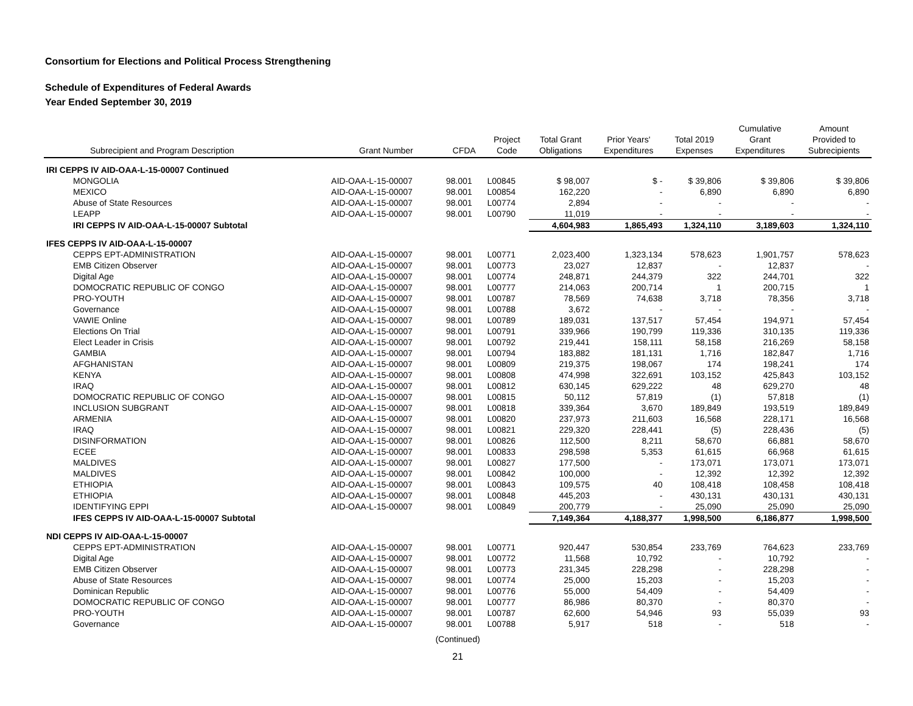Consortium for Elections and Political Process Strengthening
Schedule of Expenditures of Federal Awards
Year Ended September 30, 2019
| Subrecipient and Program Description | Grant Number | CFDA | Project Code | Total Grant Obligations | Prior Years' Expenditures | Total 2019 Expenses | Cumulative Grant Expenditures | Amount Provided to Subrecipients |
| --- | --- | --- | --- | --- | --- | --- | --- | --- |
| IRI CEPPS IV AID-OAA-L-15-00007 Continued | | | | | | | | |
| MONGOLIA | AID-OAA-L-15-00007 | 98.001 | L00845 | $ 98,007 | $ - | $ 39,806 | $ 39,806 | $ 39,806 |
| MEXICO | AID-OAA-L-15-00007 | 98.001 | L00854 | 162,220 | - | 6,890 | 6,890 | 6,890 |
| Abuse of State Resources | AID-OAA-L-15-00007 | 98.001 | L00774 | 2,894 | - | - | - | - |
| LEAPP | AID-OAA-L-15-00007 | 98.001 | L00790 | 11,019 | - | - | - | - |
| IRI CEPPS IV AID-OAA-L-15-00007 Subtotal | | | | 4,604,983 | 1,865,493 | 1,324,110 | 3,189,603 | 1,324,110 |
| IFES CEPPS IV AID-OAA-L-15-00007 | | | | | | | | |
| CEPPS EPT-ADMINISTRATION | AID-OAA-L-15-00007 | 98.001 | L00771 | 2,023,400 | 1,323,134 | 578,623 | 1,901,757 | 578,623 |
| EMB Citizen Observer | AID-OAA-L-15-00007 | 98.001 | L00773 | 23,027 | 12,837 | - | 12,837 | - |
| Digital Age | AID-OAA-L-15-00007 | 98.001 | L00774 | 248,871 | 244,379 | 322 | 244,701 | 322 |
| DOMOCRATIC REPUBLIC OF CONGO | AID-OAA-L-15-00007 | 98.001 | L00777 | 214,063 | 200,714 | 1 | 200,715 | 1 |
| PRO-YOUTH | AID-OAA-L-15-00007 | 98.001 | L00787 | 78,569 | 74,638 | 3,718 | 78,356 | 3,718 |
| Governance | AID-OAA-L-15-00007 | 98.001 | L00788 | 3,672 | - | - | - | - |
| VAWIE Online | AID-OAA-L-15-00007 | 98.001 | L00789 | 189,031 | 137,517 | 57,454 | 194,971 | 57,454 |
| Elections On Trial | AID-OAA-L-15-00007 | 98.001 | L00791 | 339,966 | 190,799 | 119,336 | 310,135 | 119,336 |
| Elect Leader in Crisis | AID-OAA-L-15-00007 | 98.001 | L00792 | 219,441 | 158,111 | 58,158 | 216,269 | 58,158 |
| GAMBIA | AID-OAA-L-15-00007 | 98.001 | L00794 | 183,882 | 181,131 | 1,716 | 182,847 | 1,716 |
| AFGHANISTAN | AID-OAA-L-15-00007 | 98.001 | L00809 | 219,375 | 198,067 | 174 | 198,241 | 174 |
| KENYA | AID-OAA-L-15-00007 | 98.001 | L00808 | 474,998 | 322,691 | 103,152 | 425,843 | 103,152 |
| IRAQ | AID-OAA-L-15-00007 | 98.001 | L00812 | 630,145 | 629,222 | 48 | 629,270 | 48 |
| DOMOCRATIC REPUBLIC OF CONGO | AID-OAA-L-15-00007 | 98.001 | L00815 | 50,112 | 57,819 | (1) | 57,818 | (1) |
| INCLUSION SUBGRANT | AID-OAA-L-15-00007 | 98.001 | L00818 | 339,364 | 3,670 | 189,849 | 193,519 | 189,849 |
| ARMENIA | AID-OAA-L-15-00007 | 98.001 | L00820 | 237,973 | 211,603 | 16,568 | 228,171 | 16,568 |
| IRAQ | AID-OAA-L-15-00007 | 98.001 | L00821 | 229,320 | 228,441 | (5) | 228,436 | (5) |
| DISINFORMATION | AID-OAA-L-15-00007 | 98.001 | L00826 | 112,500 | 8,211 | 58,670 | 66,881 | 58,670 |
| ECEE | AID-OAA-L-15-00007 | 98.001 | L00833 | 298,598 | 5,353 | 61,615 | 66,968 | 61,615 |
| MALDIVES | AID-OAA-L-15-00007 | 98.001 | L00827 | 177,500 | - | 173,071 | 173,071 | 173,071 |
| MALDIVES | AID-OAA-L-15-00007 | 98.001 | L00842 | 100,000 | - | 12,392 | 12,392 | 12,392 |
| ETHIOPIA | AID-OAA-L-15-00007 | 98.001 | L00843 | 109,575 | 40 | 108,418 | 108,458 | 108,418 |
| ETHIOPIA | AID-OAA-L-15-00007 | 98.001 | L00848 | 445,203 | - | 430,131 | 430,131 | 430,131 |
| IDENTIFYING EPPI | AID-OAA-L-15-00007 | 98.001 | L00849 | 200,779 | - | 25,090 | 25,090 | 25,090 |
| IFES CEPPS IV AID-OAA-L-15-00007 Subtotal | | | | 7,149,364 | 4,188,377 | 1,998,500 | 6,186,877 | 1,998,500 |
| NDI CEPPS IV AID-OAA-L-15-00007 | | | | | | | | |
| CEPPS EPT-ADMINISTRATION | AID-OAA-L-15-00007 | 98.001 | L00771 | 920,447 | 530,854 | 233,769 | 764,623 | 233,769 |
| Digital Age | AID-OAA-L-15-00007 | 98.001 | L00772 | 11,568 | 10,792 | - | 10,792 | - |
| EMB Citizen Observer | AID-OAA-L-15-00007 | 98.001 | L00773 | 231,345 | 228,298 | - | 228,298 | - |
| Abuse of State Resources | AID-OAA-L-15-00007 | 98.001 | L00774 | 25,000 | 15,203 | - | 15,203 | - |
| Dominican Republic | AID-OAA-L-15-00007 | 98.001 | L00776 | 55,000 | 54,409 | - | 54,409 | - |
| DOMOCRATIC REPUBLIC OF CONGO | AID-OAA-L-15-00007 | 98.001 | L00777 | 86,986 | 80,370 | - | 80,370 | - |
| PRO-YOUTH | AID-OAA-L-15-00007 | 98.001 | L00787 | 62,600 | 54,946 | 93 | 55,039 | 93 |
| Governance | AID-OAA-L-15-00007 | 98.001 | L00788 | 5,917 | 518 | - | 518 | - |
(Continued)
21